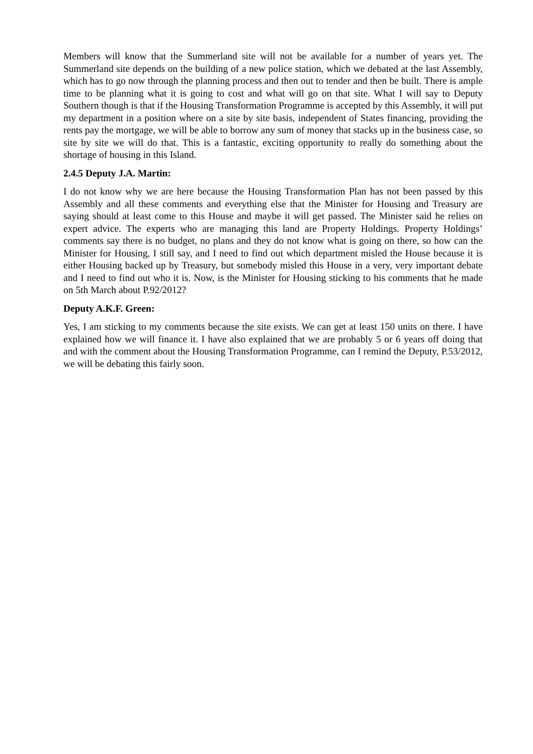Members will know that the Summerland site will not be available for a number of years yet. The Summerland site depends on the building of a new police station, which we debated at the last Assembly, which has to go now through the planning process and then out to tender and then be built. There is ample time to be planning what it is going to cost and what will go on that site. What I will say to Deputy Southern though is that if the Housing Transformation Programme is accepted by this Assembly, it will put my department in a position where on a site by site basis, independent of States financing, providing the rents pay the mortgage, we will be able to borrow any sum of money that stacks up in the business case, so site by site we will do that. This is a fantastic, exciting opportunity to really do something about the shortage of housing in this Island.
2.4.5 Deputy J.A. Martin:
I do not know why we are here because the Housing Transformation Plan has not been passed by this Assembly and all these comments and everything else that the Minister for Housing and Treasury are saying should at least come to this House and maybe it will get passed. The Minister said he relies on expert advice. The experts who are managing this land are Property Holdings. Property Holdings’ comments say there is no budget, no plans and they do not know what is going on there, so how can the Minister for Housing, I still say, and I need to find out which department misled the House because it is either Housing backed up by Treasury, but somebody misled this House in a very, very important debate and I need to find out who it is. Now, is the Minister for Housing sticking to his comments that he made on 5th March about P.92/2012?
Deputy A.K.F. Green:
Yes, I am sticking to my comments because the site exists. We can get at least 150 units on there. I have explained how we will finance it. I have also explained that we are probably 5 or 6 years off doing that and with the comment about the Housing Transformation Programme, can I remind the Deputy, P.53/2012, we will be debating this fairly soon.